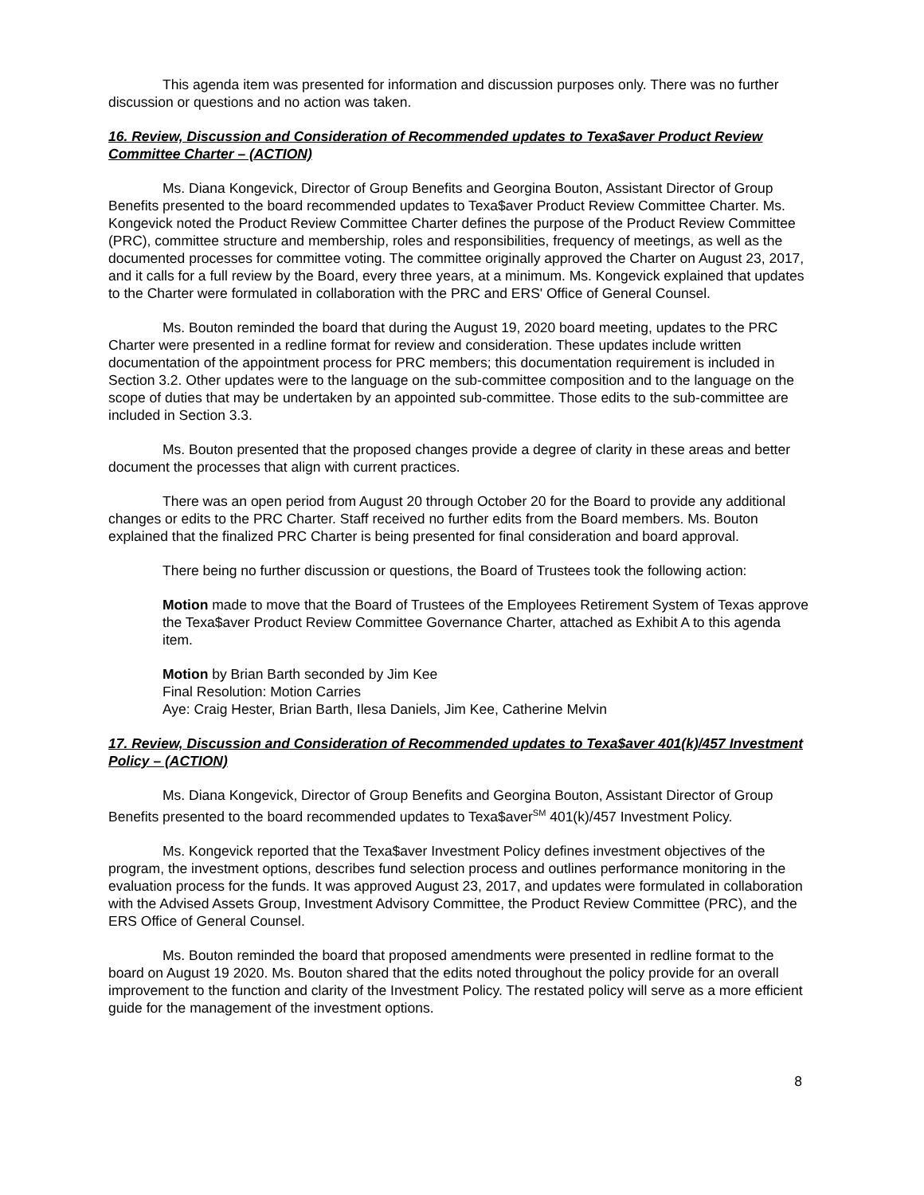This agenda item was presented for information and discussion purposes only. There was no further discussion or questions and no action was taken.
16. Review, Discussion and Consideration of Recommended updates to Texa$aver Product Review Committee Charter – (ACTION)
Ms. Diana Kongevick, Director of Group Benefits and Georgina Bouton, Assistant Director of Group Benefits presented to the board recommended updates to Texa$aver Product Review Committee Charter. Ms. Kongevick noted the Product Review Committee Charter defines the purpose of the Product Review Committee (PRC), committee structure and membership, roles and responsibilities, frequency of meetings, as well as the documented processes for committee voting. The committee originally approved the Charter on August 23, 2017, and it calls for a full review by the Board, every three years, at a minimum. Ms. Kongevick explained that updates to the Charter were formulated in collaboration with the PRC and ERS' Office of General Counsel.
Ms. Bouton reminded the board that during the August 19, 2020 board meeting, updates to the PRC Charter were presented in a redline format for review and consideration. These updates include written documentation of the appointment process for PRC members; this documentation requirement is included in Section 3.2. Other updates were to the language on the sub-committee composition and to the language on the scope of duties that may be undertaken by an appointed sub-committee. Those edits to the sub-committee are included in Section 3.3.
Ms. Bouton presented that the proposed changes provide a degree of clarity in these areas and better document the processes that align with current practices.
There was an open period from August 20 through October 20 for the Board to provide any additional changes or edits to the PRC Charter. Staff received no further edits from the Board members. Ms. Bouton explained that the finalized PRC Charter is being presented for final consideration and board approval.
There being no further discussion or questions, the Board of Trustees took the following action:
Motion made to move that the Board of Trustees of the Employees Retirement System of Texas approve the Texa$aver Product Review Committee Governance Charter, attached as Exhibit A to this agenda item.
Motion by Brian Barth seconded by Jim Kee
Final Resolution: Motion Carries
Aye: Craig Hester, Brian Barth, Ilesa Daniels, Jim Kee, Catherine Melvin
17. Review, Discussion and Consideration of Recommended updates to Texa$aver 401(k)/457 Investment Policy – (ACTION)
Ms. Diana Kongevick, Director of Group Benefits and Georgina Bouton, Assistant Director of Group Benefits presented to the board recommended updates to Texa$aver<sup>SM</sup> 401(k)/457 Investment Policy.
Ms. Kongevick reported that the Texa$aver Investment Policy defines investment objectives of the program, the investment options, describes fund selection process and outlines performance monitoring in the evaluation process for the funds. It was approved August 23, 2017, and updates were formulated in collaboration with the Advised Assets Group, Investment Advisory Committee, the Product Review Committee (PRC), and the ERS Office of General Counsel.
Ms. Bouton reminded the board that proposed amendments were presented in redline format to the board on August 19 2020. Ms. Bouton shared that the edits noted throughout the policy provide for an overall improvement to the function and clarity of the Investment Policy. The restated policy will serve as a more efficient guide for the management of the investment options.
8